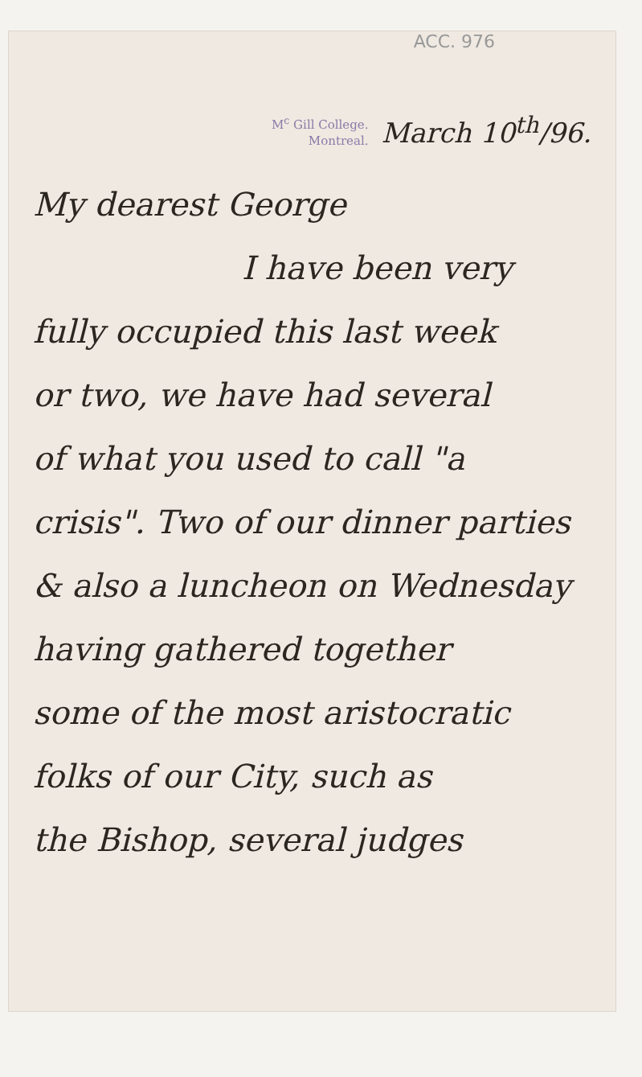ACC. 976
M<sup>c</sup> Gill College.
Montreal.
March 10<sup>th</sup>/96.
My dearest George
I have been very
fully occupied this last week
or two, we have had several
of what you used to call "a
crisis". Two of our dinner parties
& also a luncheon on Wednesday
having gathered together
some of the most aristocratic
folks of our City, such as
the Bishop, several judges